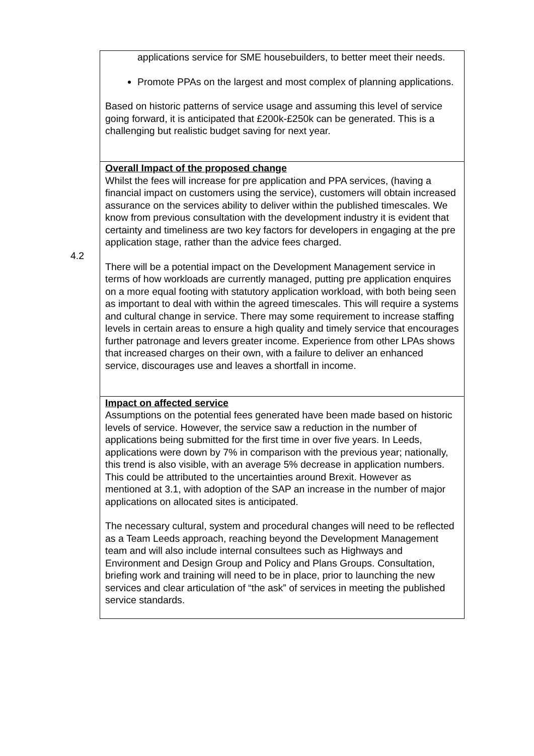| applications service for SME housebuilders, to better meet their needs. Promote PPAs on the largest and most complex of planning applications. Based on historic patterns of service usage and assuming this level of service going forward, it is anticipated that £200k-£250k can be generated. This is a challenging but realistic budget saving for next year. |
| Overall Impact of the proposed change Whilst the fees will increase for pre application and PPA services, (having a financial impact on customers using the service), customers will obtain increased assurance on the services ability to deliver within the published timescales. We know from previous consultation with the development industry it is evident that certainty and timeliness are two key factors for developers in engaging at the pre application stage, rather than the advice fees charged. There will be a potential impact on the Development Management service in terms of how workloads are currently managed, putting pre application enquires on a more equal footing with statutory application workload, with both being seen as important to deal with within the agreed timescales. This will require a systems and cultural change in service. There may some requirement to increase staffing levels in certain areas to ensure a high quality and timely service that encourages further patronage and levers greater income. Experience from other LPAs shows that increased charges on their own, with a failure to deliver an enhanced service, discourages use and leaves a shortfall in income. |
| Impact on affected service Assumptions on the potential fees generated have been made based on historic levels of service. However, the service saw a reduction in the number of applications being submitted for the first time in over five years. In Leeds, applications were down by 7% in comparison with the previous year; nationally, this trend is also visible, with an average 5% decrease in application numbers. This could be attributed to the uncertainties around Brexit. However as mentioned at 3.1, with adoption of the SAP an increase in the number of major applications on allocated sites is anticipated. The necessary cultural, system and procedural changes will need to be reflected as a Team Leeds approach, reaching beyond the Development Management team and will also include internal consultees such as Highways and Environment and Design Group and Policy and Plans Groups. Consultation, briefing work and training will need to be in place, prior to launching the new services and clear articulation of “the ask” of services in meeting the published service standards. |
4.2